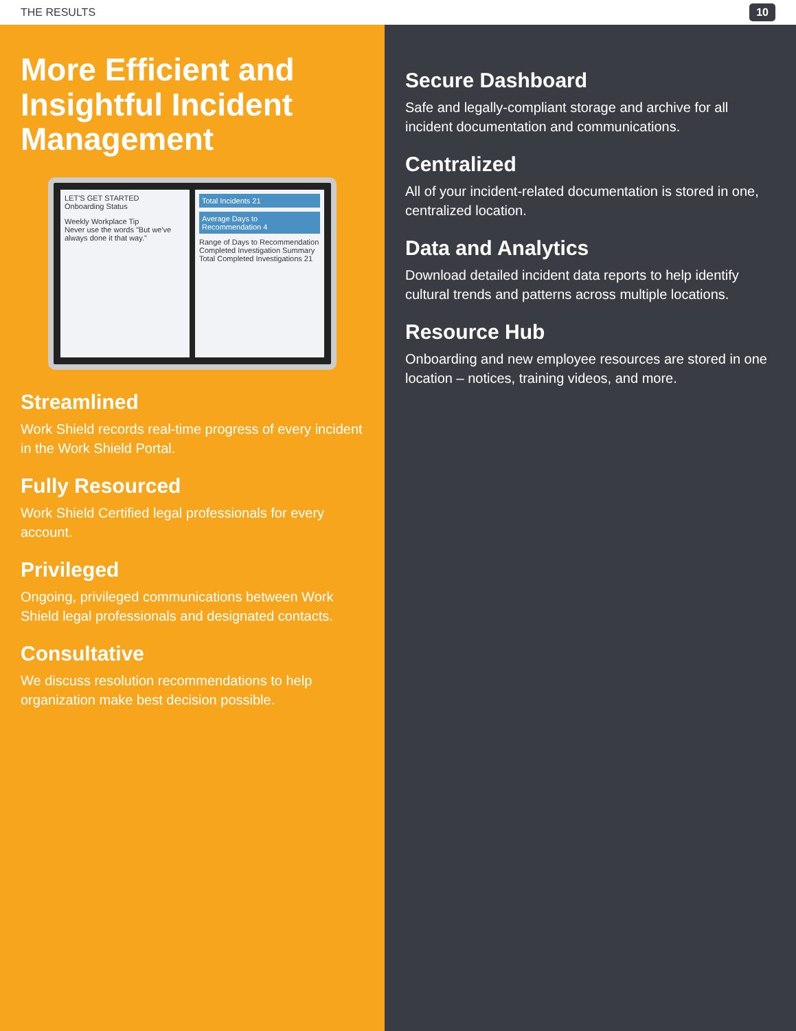THE RESULTS 10
More Efficient and Insightful Incident Management
LET'S GET STARTED
Onboarding Status
Weekly Workplace Tip
Never use the words "But we've always done it that way."
Total Incidents 21
Average Days to Recommendation 4
Range of Days to Recommendation
Completed Investigation Summary
Total Completed Investigations 21
Streamlined
Work Shield records real-time progress of every incident in the Work Shield Portal.
Fully Resourced
Work Shield Certified legal professionals for every account.
Privileged
Ongoing, privileged communications between Work Shield legal professionals and designated contacts.
Consultative
We discuss resolution recommendations to help organization make best decision possible.
Secure Dashboard
Safe and legally-compliant storage and archive for all incident documentation and communications.
Centralized
All of your incident-related documentation is stored in one, centralized location.
Data and Analytics
Download detailed incident data reports to help identify cultural trends and patterns across multiple locations.
Resource Hub
Onboarding and new employee resources are stored in one location – notices, training videos, and more.